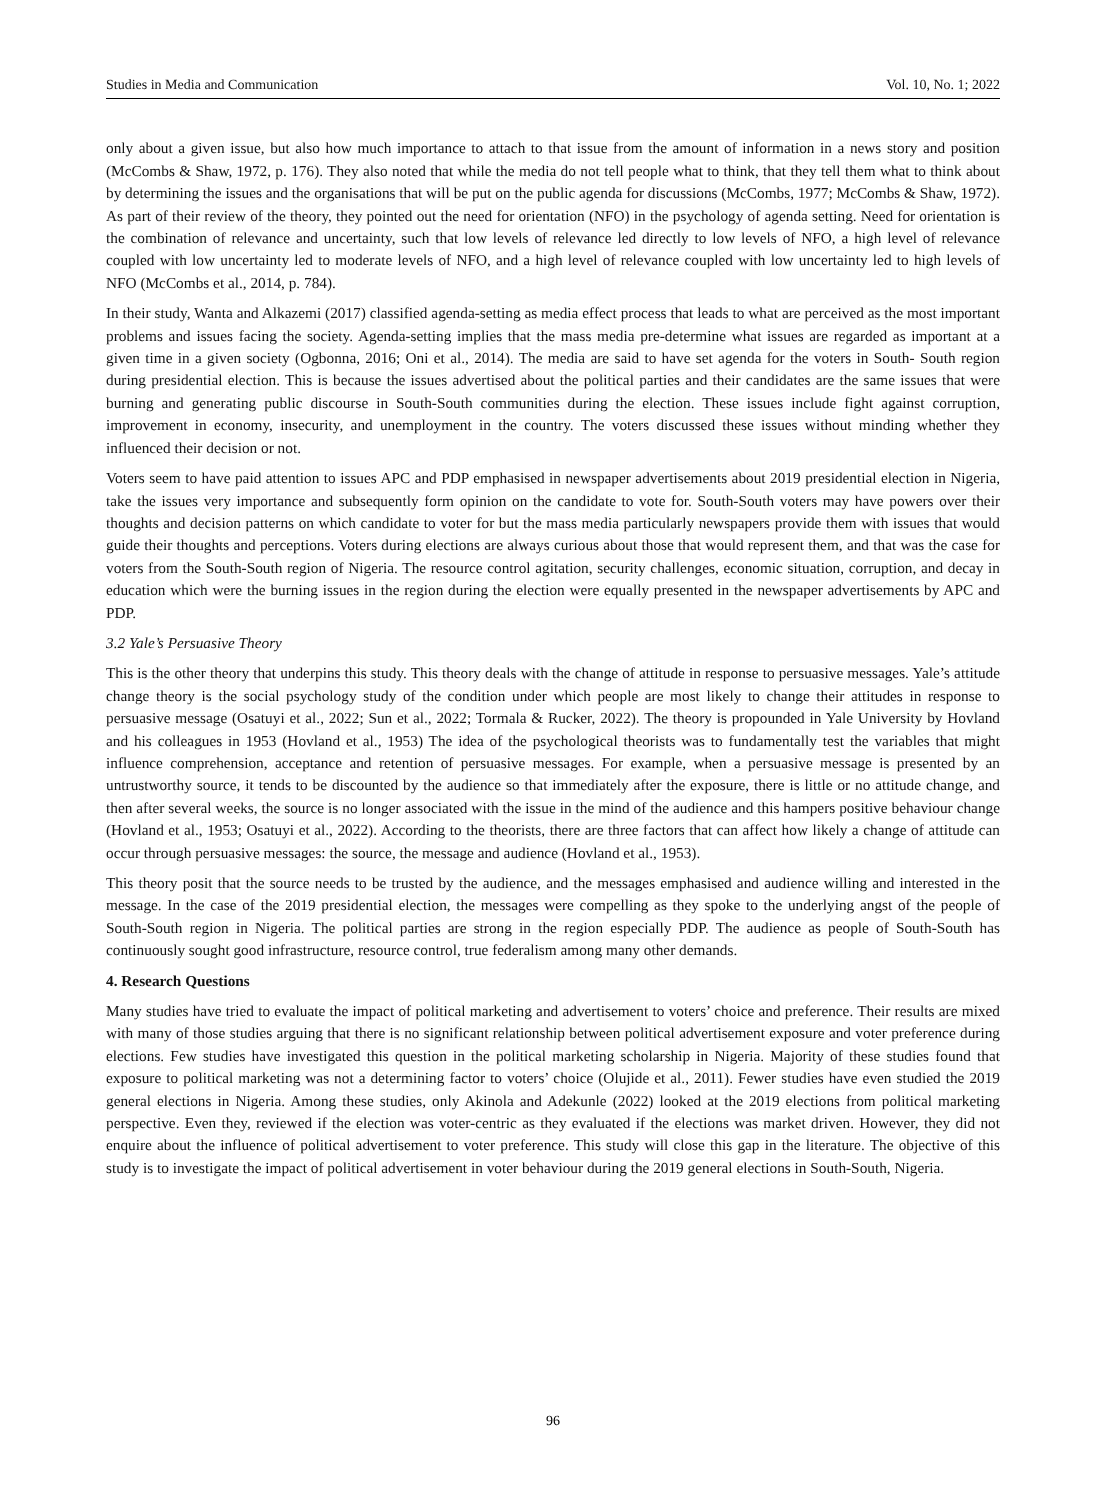Studies in Media and Communication Vol. 10, No. 1; 2022
only about a given issue, but also how much importance to attach to that issue from the amount of information in a news story and position (McCombs & Shaw, 1972, p. 176). They also noted that while the media do not tell people what to think, that they tell them what to think about by determining the issues and the organisations that will be put on the public agenda for discussions (McCombs, 1977; McCombs & Shaw, 1972). As part of their review of the theory, they pointed out the need for orientation (NFO) in the psychology of agenda setting. Need for orientation is the combination of relevance and uncertainty, such that low levels of relevance led directly to low levels of NFO, a high level of relevance coupled with low uncertainty led to moderate levels of NFO, and a high level of relevance coupled with low uncertainty led to high levels of NFO (McCombs et al., 2014, p. 784).
In their study, Wanta and Alkazemi (2017) classified agenda-setting as media effect process that leads to what are perceived as the most important problems and issues facing the society. Agenda-setting implies that the mass media pre-determine what issues are regarded as important at a given time in a given society (Ogbonna, 2016; Oni et al., 2014). The media are said to have set agenda for the voters in South- South region during presidential election. This is because the issues advertised about the political parties and their candidates are the same issues that were burning and generating public discourse in South-South communities during the election. These issues include fight against corruption, improvement in economy, insecurity, and unemployment in the country. The voters discussed these issues without minding whether they influenced their decision or not.
Voters seem to have paid attention to issues APC and PDP emphasised in newspaper advertisements about 2019 presidential election in Nigeria, take the issues very importance and subsequently form opinion on the candidate to vote for. South-South voters may have powers over their thoughts and decision patterns on which candidate to voter for but the mass media particularly newspapers provide them with issues that would guide their thoughts and perceptions. Voters during elections are always curious about those that would represent them, and that was the case for voters from the South-South region of Nigeria. The resource control agitation, security challenges, economic situation, corruption, and decay in education which were the burning issues in the region during the election were equally presented in the newspaper advertisements by APC and PDP.
3.2 Yale’s Persuasive Theory
This is the other theory that underpins this study. This theory deals with the change of attitude in response to persuasive messages. Yale’s attitude change theory is the social psychology study of the condition under which people are most likely to change their attitudes in response to persuasive message (Osatuyi et al., 2022; Sun et al., 2022; Tormala & Rucker, 2022). The theory is propounded in Yale University by Hovland and his colleagues in 1953 (Hovland et al., 1953) The idea of the psychological theorists was to fundamentally test the variables that might influence comprehension, acceptance and retention of persuasive messages. For example, when a persuasive message is presented by an untrustworthy source, it tends to be discounted by the audience so that immediately after the exposure, there is little or no attitude change, and then after several weeks, the source is no longer associated with the issue in the mind of the audience and this hampers positive behaviour change (Hovland et al., 1953; Osatuyi et al., 2022). According to the theorists, there are three factors that can affect how likely a change of attitude can occur through persuasive messages: the source, the message and audience (Hovland et al., 1953).
This theory posit that the source needs to be trusted by the audience, and the messages emphasised and audience willing and interested in the message. In the case of the 2019 presidential election, the messages were compelling as they spoke to the underlying angst of the people of South-South region in Nigeria. The political parties are strong in the region especially PDP. The audience as people of South-South has continuously sought good infrastructure, resource control, true federalism among many other demands.
4. Research Questions
Many studies have tried to evaluate the impact of political marketing and advertisement to voters’ choice and preference. Their results are mixed with many of those studies arguing that there is no significant relationship between political advertisement exposure and voter preference during elections. Few studies have investigated this question in the political marketing scholarship in Nigeria. Majority of these studies found that exposure to political marketing was not a determining factor to voters’ choice (Olujide et al., 2011). Fewer studies have even studied the 2019 general elections in Nigeria. Among these studies, only Akinola and Adekunle (2022) looked at the 2019 elections from political marketing perspective. Even they, reviewed if the election was voter-centric as they evaluated if the elections was market driven. However, they did not enquire about the influence of political advertisement to voter preference. This study will close this gap in the literature. The objective of this study is to investigate the impact of political advertisement in voter behaviour during the 2019 general elections in South-South, Nigeria.
96